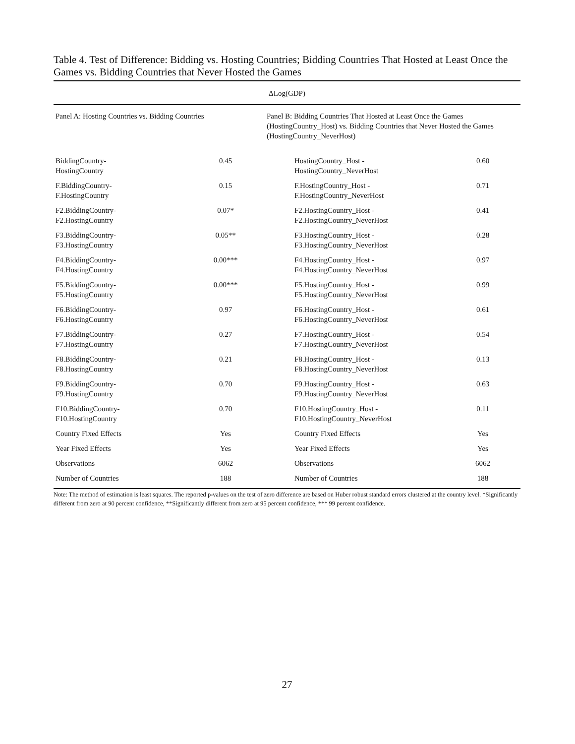Table 4. Test of Difference: Bidding vs. Hosting Countries; Bidding Countries That Hosted at Least Once the Games vs. Bidding Countries that Never Hosted the Games
| ΔLog(GDP) | | | |
| --- | --- | --- | --- |
| Panel A: Hosting Countries vs. Bidding Countries | | Panel B: Bidding Countries That Hosted at Least Once the Games (HostingCountry_Host) vs. Bidding Countries that Never Hosted the Games (HostingCountry_NeverHost) | |
| BiddingCountry- HostingCountry | 0.45 | HostingCountry_Host - HostingCountry_NeverHost | 0.60 |
| F.BiddingCountry- F.HostingCountry | 0.15 | F.HostingCountry_Host - F.HostingCountry_NeverHost | 0.71 |
| F2.BiddingCountry- F2.HostingCountry | 0.07* | F2.HostingCountry_Host - F2.HostingCountry_NeverHost | 0.41 |
| F3.BiddingCountry- F3.HostingCountry | 0.05** | F3.HostingCountry_Host - F3.HostingCountry_NeverHost | 0.28 |
| F4.BiddingCountry- F4.HostingCountry | 0.00*** | F4.HostingCountry_Host - F4.HostingCountry_NeverHost | 0.97 |
| F5.BiddingCountry- F5.HostingCountry | 0.00*** | F5.HostingCountry_Host - F5.HostingCountry_NeverHost | 0.99 |
| F6.BiddingCountry- F6.HostingCountry | 0.97 | F6.HostingCountry_Host - F6.HostingCountry_NeverHost | 0.61 |
| F7.BiddingCountry- F7.HostingCountry | 0.27 | F7.HostingCountry_Host - F7.HostingCountry_NeverHost | 0.54 |
| F8.BiddingCountry- F8.HostingCountry | 0.21 | F8.HostingCountry_Host - F8.HostingCountry_NeverHost | 0.13 |
| F9.BiddingCountry- F9.HostingCountry | 0.70 | F9.HostingCountry_Host - F9.HostingCountry_NeverHost | 0.63 |
| F10.BiddingCountry- F10.HostingCountry | 0.70 | F10.HostingCountry_Host - F10.HostingCountry_NeverHost | 0.11 |
| Country Fixed Effects | Yes | Country Fixed Effects | Yes |
| Year Fixed Effects | Yes | Year Fixed Effects | Yes |
| Observations | 6062 | Observations | 6062 |
| Number of Countries | 188 | Number of Countries | 188 |
Note: The method of estimation is least squares. The reported p-values on the test of zero difference are based on Huber robust standard errors clustered at the country level. *Significantly different from zero at 90 percent confidence, **Significantly different from zero at 95 percent confidence, *** 99 percent confidence.
27